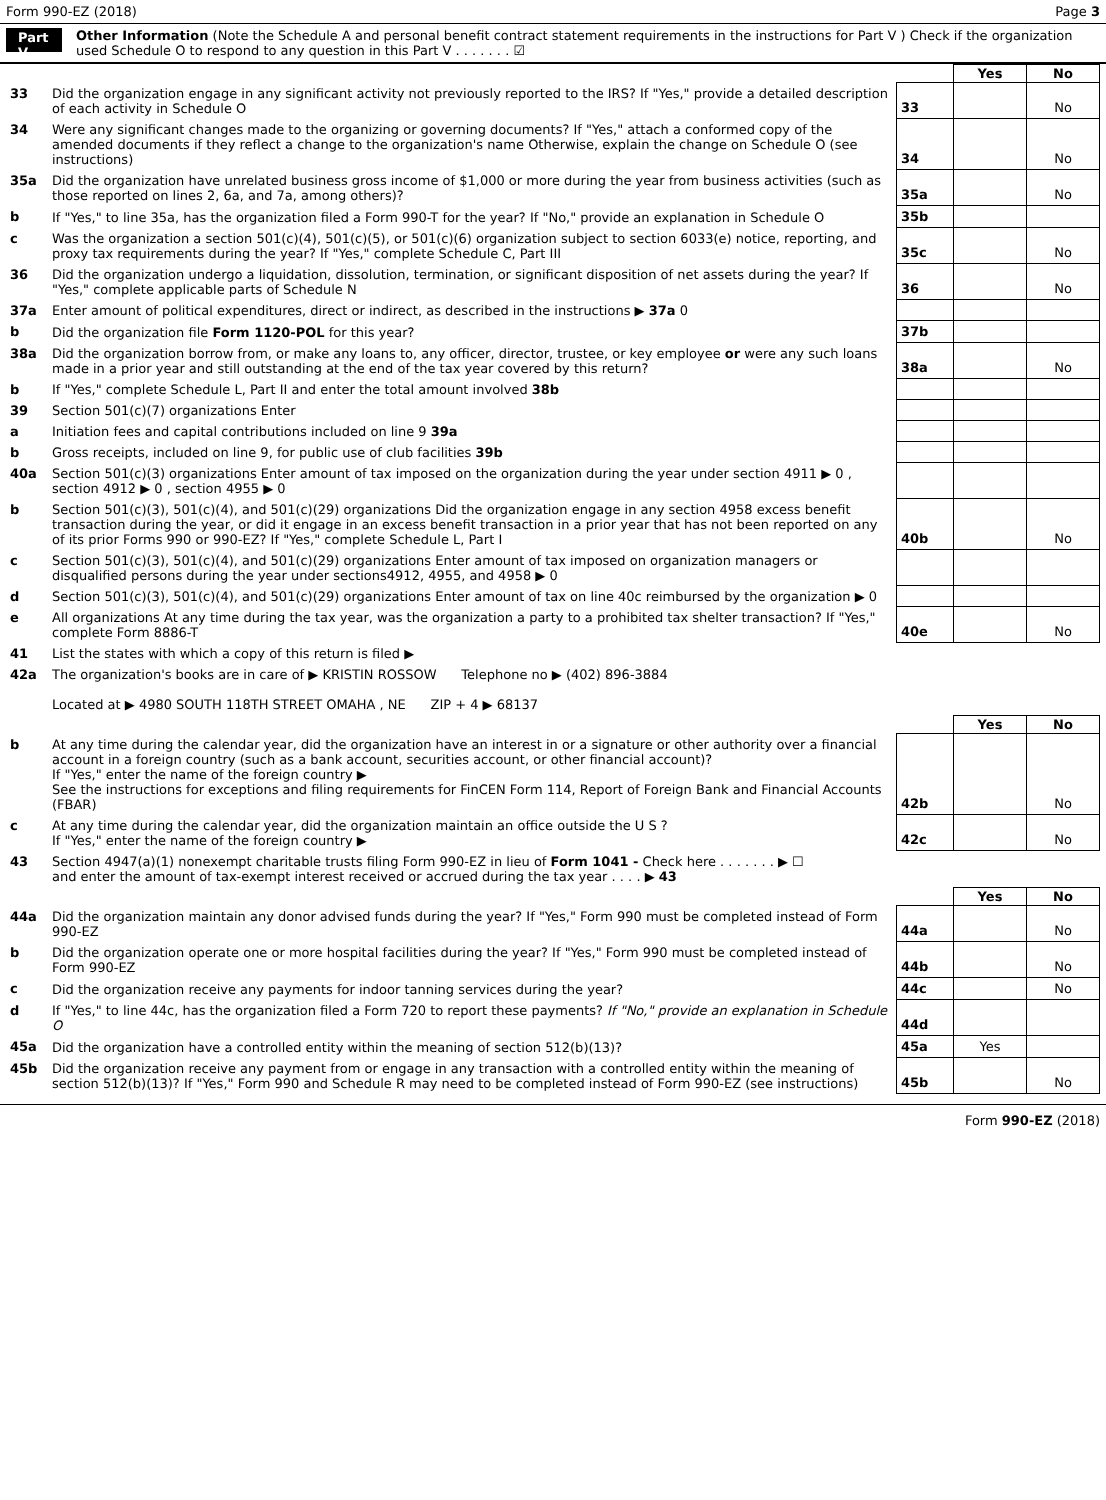Form 990-EZ (2018) Page 3
Part V
Other Information (Note the Schedule A and personal benefit contract statement requirements in the instructions for Part V ) Check if the organization used Schedule O to respond to any question in this Part V . . . . . . . ☑
| | | | Yes | No |
| 33 | Did the organization engage in any significant activity not previously reported to the IRS? If "Yes," provide a detailed description of each activity in Schedule O | 33 | | No |
| 34 | Were any significant changes made to the organizing or governing documents? If "Yes," attach a conformed copy of the amended documents if they reflect a change to the organization's name Otherwise, explain the change on Schedule O (see instructions) | 34 | | No |
| 35a | Did the organization have unrelated business gross income of $1,000 or more during the year from business activities (such as those reported on lines 2, 6a, and 7a, among others)? | 35a | | No |
| b | If "Yes," to line 35a, has the organization filed a Form 990-T for the year? If "No," provide an explanation in Schedule O | 35b | | |
| c | Was the organization a section 501(c)(4), 501(c)(5), or 501(c)(6) organization subject to section 6033(e) notice, reporting, and proxy tax requirements during the year? If "Yes," complete Schedule C, Part III | 35c | | No |
| 36 | Did the organization undergo a liquidation, dissolution, termination, or significant disposition of net assets during the year? If "Yes," complete applicable parts of Schedule N | 36 | | No |
| 37a | Enter amount of political expenditures, direct or indirect, as described in the instructions ▶ 37a 0 | | | |
| b | Did the organization file Form 1120-POL for this year? | 37b | | |
| 38a | Did the organization borrow from, or make any loans to, any officer, director, trustee, or key employee or were any such loans made in a prior year and still outstanding at the end of the tax year covered by this return? | 38a | | No |
| b | If "Yes," complete Schedule L, Part II and enter the total amount involved 38b | | | |
| 39 | Section 501(c)(7) organizations Enter | | | |
| a | Initiation fees and capital contributions included on line 9 39a | | | |
| b | Gross receipts, included on line 9, for public use of club facilities 39b | | | |
| 40a | Section 501(c)(3) organizations Enter amount of tax imposed on the organization during the year under section 4911 ▶ 0 , section 4912 ▶ 0 , section 4955 ▶ 0 | | | |
| b | Section 501(c)(3), 501(c)(4), and 501(c)(29) organizations Did the organization engage in any section 4958 excess benefit transaction during the year, or did it engage in an excess benefit transaction in a prior year that has not been reported on any of its prior Forms 990 or 990-EZ? If "Yes," complete Schedule L, Part I | 40b | | No |
| c | Section 501(c)(3), 501(c)(4), and 501(c)(29) organizations Enter amount of tax imposed on organization managers or disqualified persons during the year under sections4912, 4955, and 4958 ▶ 0 | | | |
| d | Section 501(c)(3), 501(c)(4), and 501(c)(29) organizations Enter amount of tax on line 40c reimbursed by the organization ▶ 0 | | | |
| e | All organizations At any time during the tax year, was the organization a party to a prohibited tax shelter transaction? If "Yes," complete Form 8886-T | 40e | | No |
| 41 | List the states with which a copy of this return is filed ▶ | | | |
| 42a | The organization's books are in care of ▶ KRISTIN ROSSOW Telephone no ▶ (402) 896-3884 Located at ▶ 4980 SOUTH 118TH STREET OMAHA , NE ZIP + 4 ▶ 68137 | | | |
| | | | Yes | No |
| b | At any time during the calendar year, did the organization have an interest in or a signature or other authority over a financial account in a foreign country (such as a bank account, securities account, or other financial account)? If "Yes," enter the name of the foreign country ▶ See the instructions for exceptions and filing requirements for FinCEN Form 114, Report of Foreign Bank and Financial Accounts (FBAR) | 42b | | No |
| c | At any time during the calendar year, did the organization maintain an office outside the U S ? If "Yes," enter the name of the foreign country ▶ | 42c | | No |
| 43 | Section 4947(a)(1) nonexempt charitable trusts filing Form 990-EZ in lieu of Form 1041 - Check here . . . . . . . ▶ ☐ and enter the amount of tax-exempt interest received or accrued during the tax year . . . . ▶ 43 | | | |
| | | | Yes | No |
| 44a | Did the organization maintain any donor advised funds during the year? If "Yes," Form 990 must be completed instead of Form 990-EZ | 44a | | No |
| b | Did the organization operate one or more hospital facilities during the year? If "Yes," Form 990 must be completed instead of Form 990-EZ | 44b | | No |
| c | Did the organization receive any payments for indoor tanning services during the year? | 44c | | No |
| d | If "Yes," to line 44c, has the organization filed a Form 720 to report these payments? If "No," provide an explanation in Schedule O | 44d | | |
| 45a | Did the organization have a controlled entity within the meaning of section 512(b)(13)? | 45a | Yes | |
| 45b | Did the organization receive any payment from or engage in any transaction with a controlled entity within the meaning of section 512(b)(13)? If "Yes," Form 990 and Schedule R may need to be completed instead of Form 990-EZ (see instructions) | 45b | | No |
Form 990-EZ (2018)